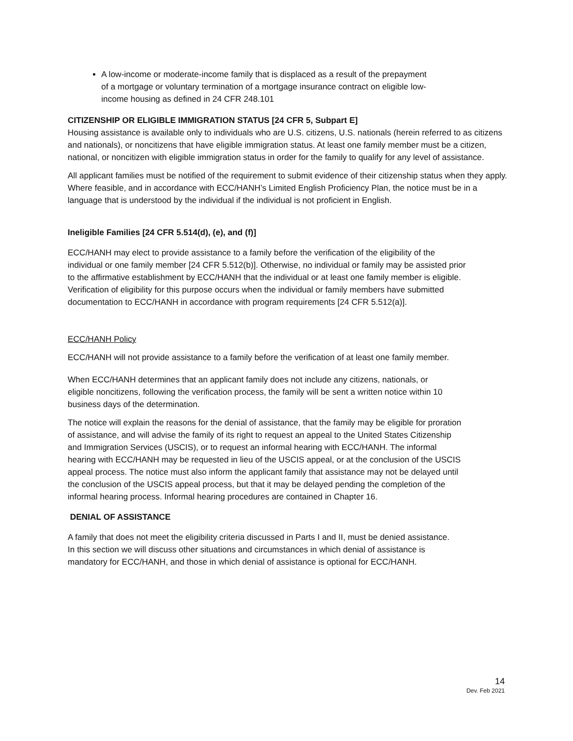A low-income or moderate-income family that is displaced as a result of the prepayment of a mortgage or voluntary termination of a mortgage insurance contract on eligible low-income housing as defined in 24 CFR 248.101
CITIZENSHIP OR ELIGIBLE IMMIGRATION STATUS [24 CFR 5, Subpart E]
Housing assistance is available only to individuals who are U.S. citizens, U.S. nationals (herein referred to as citizens and nationals), or noncitizens that have eligible immigration status. At least one family member must be a citizen, national, or noncitizen with eligible immigration status in order for the family to qualify for any level of assistance.
All applicant families must be notified of the requirement to submit evidence of their citizenship status when they apply. Where feasible, and in accordance with ECC/HANH’s Limited English Proficiency Plan, the notice must be in a language that is understood by the individual if the individual is not proficient in English.
Ineligible Families [24 CFR 5.514(d), (e), and (f)]
ECC/HANH may elect to provide assistance to a family before the verification of the eligibility of the individual or one family member [24 CFR 5.512(b)]. Otherwise, no individual or family may be assisted prior to the affirmative establishment by ECC/HANH that the individual or at least one family member is eligible. Verification of eligibility for this purpose occurs when the individual or family members have submitted documentation to ECC/HANH in accordance with program requirements [24 CFR 5.512(a)].
ECC/HANH Policy
ECC/HANH will not provide assistance to a family before the verification of at least one family member.
When ECC/HANH determines that an applicant family does not include any citizens, nationals, or eligible noncitizens, following the verification process, the family will be sent a written notice within 10 business days of the determination.
The notice will explain the reasons for the denial of assistance, that the family may be eligible for proration of assistance, and will advise the family of its right to request an appeal to the United States Citizenship and Immigration Services (USCIS), or to request an informal hearing with ECC/HANH. The informal hearing with ECC/HANH may be requested in lieu of the USCIS appeal, or at the conclusion of the USCIS appeal process. The notice must also inform the applicant family that assistance may not be delayed until the conclusion of the USCIS appeal process, but that it may be delayed pending the completion of the informal hearing process. Informal hearing procedures are contained in Chapter 16.
DENIAL OF ASSISTANCE
A family that does not meet the eligibility criteria discussed in Parts I and II, must be denied assistance. In this section we will discuss other situations and circumstances in which denial of assistance is mandatory for ECC/HANH, and those in which denial of assistance is optional for ECC/HANH.
14
Dev. Feb 2021